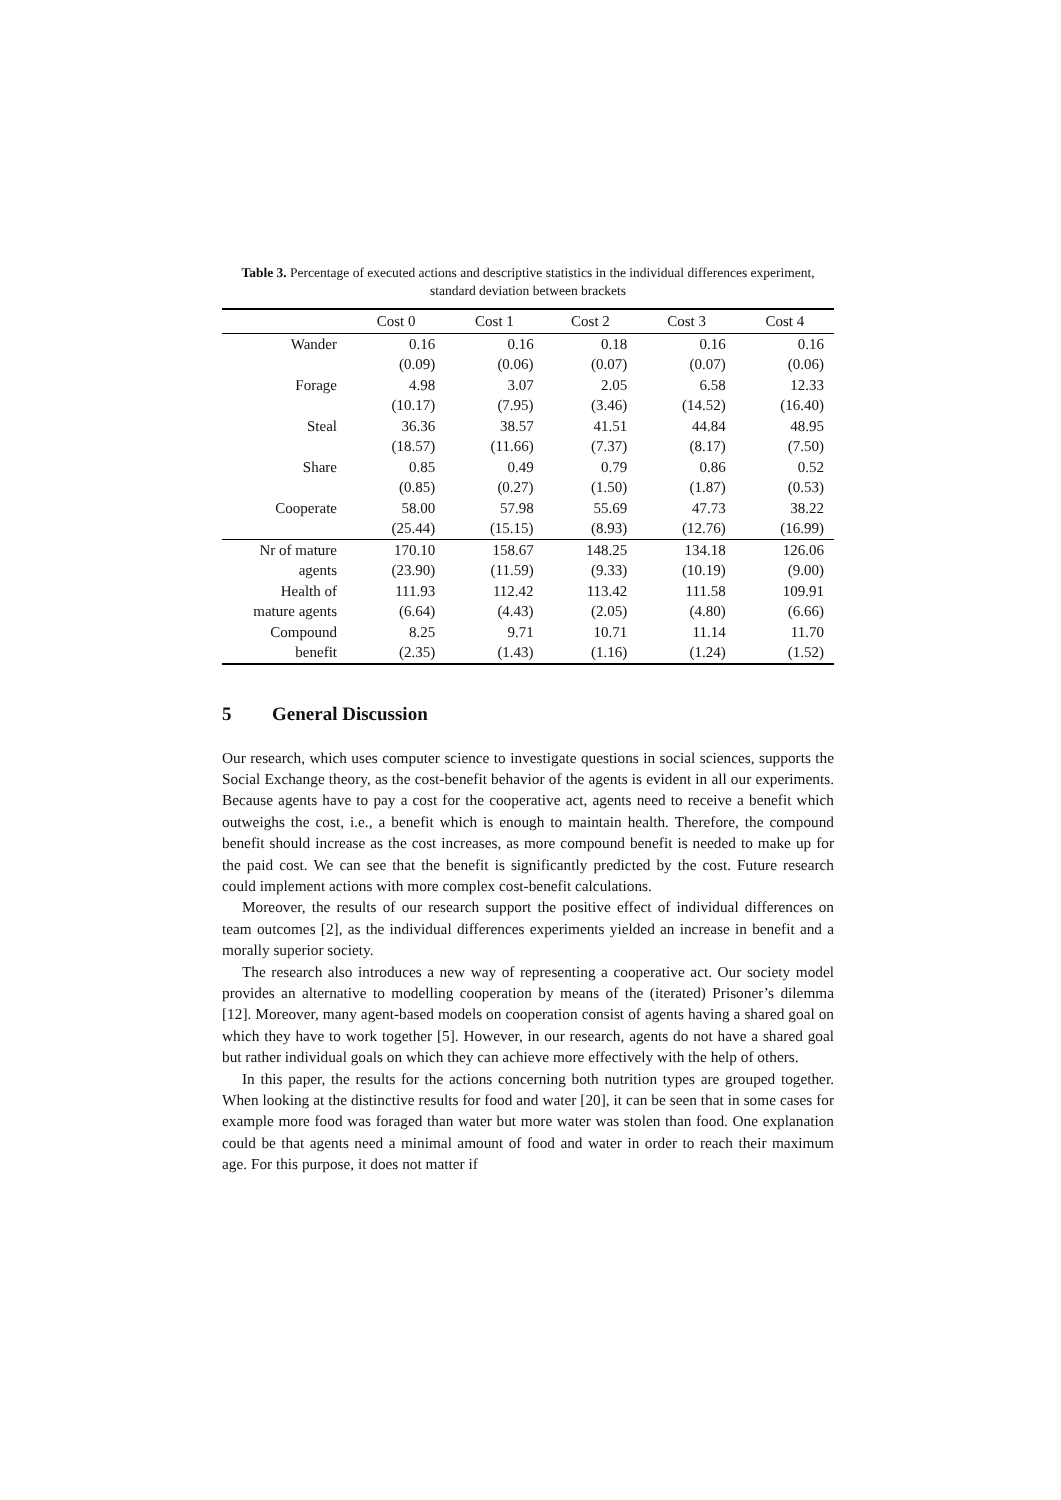Table 3. Percentage of executed actions and descriptive statistics in the individual differences experiment, standard deviation between brackets
| | Cost 0 | Cost 1 | Cost 2 | Cost 3 | Cost 4 |
| --- | --- | --- | --- | --- | --- |
| Wander | 0.16 | 0.16 | 0.18 | 0.16 | 0.16 |
| | (0.09) | (0.06) | (0.07) | (0.07) | (0.06) |
| Forage | 4.98 | 3.07 | 2.05 | 6.58 | 12.33 |
| | (10.17) | (7.95) | (3.46) | (14.52) | (16.40) |
| Steal | 36.36 | 38.57 | 41.51 | 44.84 | 48.95 |
| | (18.57) | (11.66) | (7.37) | (8.17) | (7.50) |
| Share | 0.85 | 0.49 | 0.79 | 0.86 | 0.52 |
| | (0.85) | (0.27) | (1.50) | (1.87) | (0.53) |
| Cooperate | 58.00 | 57.98 | 55.69 | 47.73 | 38.22 |
| | (25.44) | (15.15) | (8.93) | (12.76) | (16.99) |
| Nr of mature | 170.10 | 158.67 | 148.25 | 134.18 | 126.06 |
| agents | (23.90) | (11.59) | (9.33) | (10.19) | (9.00) |
| Health of | 111.93 | 112.42 | 113.42 | 111.58 | 109.91 |
| mature agents | (6.64) | (4.43) | (2.05) | (4.80) | (6.66) |
| Compound | 8.25 | 9.71 | 10.71 | 11.14 | 11.70 |
| benefit | (2.35) | (1.43) | (1.16) | (1.24) | (1.52) |
5 General Discussion
Our research, which uses computer science to investigate questions in social sciences, supports the Social Exchange theory, as the cost-benefit behavior of the agents is evident in all our experiments. Because agents have to pay a cost for the cooperative act, agents need to receive a benefit which outweighs the cost, i.e., a benefit which is enough to maintain health. Therefore, the compound benefit should increase as the cost increases, as more compound benefit is needed to make up for the paid cost. We can see that the benefit is significantly predicted by the cost. Future research could implement actions with more complex cost-benefit calculations.
Moreover, the results of our research support the positive effect of individual differences on team outcomes [2], as the individual differences experiments yielded an increase in benefit and a morally superior society.
The research also introduces a new way of representing a cooperative act. Our society model provides an alternative to modelling cooperation by means of the (iterated) Prisoner’s dilemma [12]. Moreover, many agent-based models on cooperation consist of agents having a shared goal on which they have to work together [5]. However, in our research, agents do not have a shared goal but rather individual goals on which they can achieve more effectively with the help of others.
In this paper, the results for the actions concerning both nutrition types are grouped together. When looking at the distinctive results for food and water [20], it can be seen that in some cases for example more food was foraged than water but more water was stolen than food. One explanation could be that agents need a minimal amount of food and water in order to reach their maximum age. For this purpose, it does not matter if